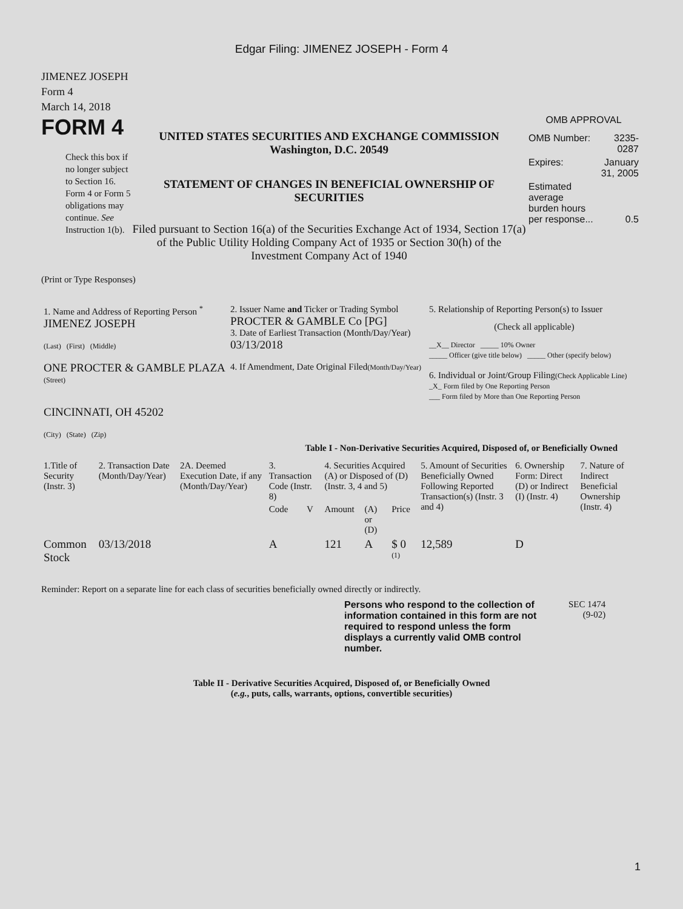Edgar Filing: JIMENEZ JOSEPH - Form 4
JIMENEZ JOSEPH
Form 4
March 14, 2018
FORM 4
Check this box if no longer subject to Section 16. Form 4 or Form 5 obligations may continue. See Instruction 1(b).
UNITED STATES SECURITIES AND EXCHANGE COMMISSION
Washington, D.C. 20549
STATEMENT OF CHANGES IN BENEFICIAL OWNERSHIP OF SECURITIES
Filed pursuant to Section 16(a) of the Securities Exchange Act of 1934, Section 17(a) of the Public Utility Holding Company Act of 1935 or Section 30(h) of the Investment Company Act of 1940
OMB APPROVAL
| OMB Number: | 3235-0287 |
| Expires: | January 31, 2005 |
| Estimated average burden hours per response... | 0.5 |
(Print or Type Responses)
| 1. Name and Address of Reporting Person <sup>*</sup> JIMENEZ JOSEPH (Last) (First) (Middle) ONE PROCTER & GAMBLE PLAZA (Street) CINCINNATI, OH 45202 (City) (State) (Zip) | 2. Issuer Name and Ticker or Trading Symbol PROCTER & GAMBLE Co [PG] 3. Date of Earliest Transaction (Month/Day/Year) 03/13/2018 4. If Amendment, Date Original Filed (Month/Day/Year) | 5. Relationship of Reporting Person(s) to Issuer (Check all applicable) __X__ Director _____ 10% Owner _____ Officer (give title below) _____ Other (specify below) 6. Individual or Joint/Group Filing (Check Applicable Line) _X_ Form filed by One Reporting Person ___ Form filed by More than One Reporting Person |
Table I - Non-Derivative Securities Acquired, Disposed of, or Beneficially Owned
| 1.Title of Security (Instr. 3) | 2. Transaction Date (Month/Day/Year) | 2A. Deemed Execution Date, if any (Month/Day/Year) | 3. Transaction Code (Instr. 8) | | 4. Securities Acquired (A) or Disposed of (D) (Instr. 3, 4 and 5) | | | 5. Amount of Securities Beneficially Owned Following Reported Transaction(s) (Instr. 3 and 4) | 6. Ownership Form: Direct (D) or Indirect (I) (Instr. 4) | 7. Nature of Indirect Beneficial Ownership (Instr. 4) |
| --- | --- | --- | --- | --- | --- | --- | --- | --- | --- | --- |
| | | | Code | V | Amount | (A) or (D) | Price | | | |
| Common Stock | 03/13/2018 | | A | | 121 | A | $ 0 <sup>(1)</sup> | 12,589 | D | |
Reminder: Report on a separate line for each class of securities beneficially owned directly or indirectly.
Persons who respond to the collection of information contained in this form are not required to respond unless the form displays a currently valid OMB control number.
SEC 1474
(9-02)
Table II - Derivative Securities Acquired, Disposed of, or Beneficially Owned
(e.g., puts, calls, warrants, options, convertible securities)
1